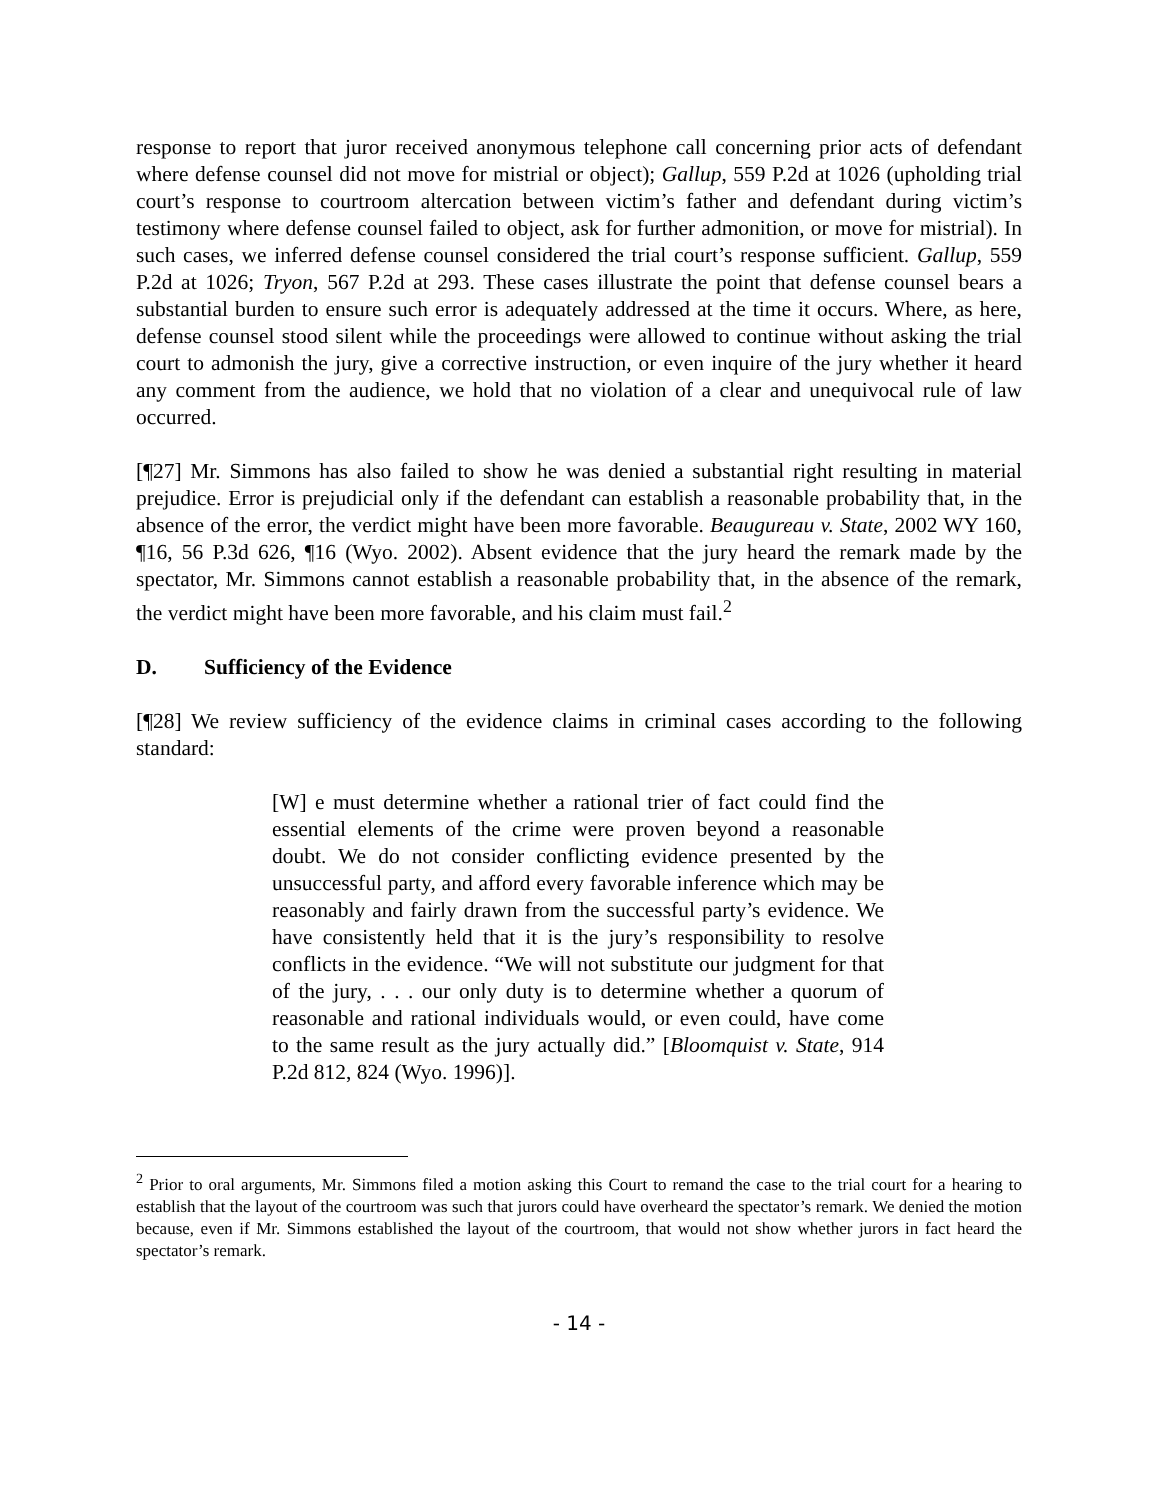response to report that juror received anonymous telephone call concerning prior acts of defendant where defense counsel did not move for mistrial or object); Gallup, 559 P.2d at 1026 (upholding trial court’s response to courtroom altercation between victim’s father and defendant during victim’s testimony where defense counsel failed to object, ask for further admonition, or move for mistrial). In such cases, we inferred defense counsel considered the trial court’s response sufficient. Gallup, 559 P.2d at 1026; Tryon, 567 P.2d at 293. These cases illustrate the point that defense counsel bears a substantial burden to ensure such error is adequately addressed at the time it occurs. Where, as here, defense counsel stood silent while the proceedings were allowed to continue without asking the trial court to admonish the jury, give a corrective instruction, or even inquire of the jury whether it heard any comment from the audience, we hold that no violation of a clear and unequivocal rule of law occurred.
[¶27] Mr. Simmons has also failed to show he was denied a substantial right resulting in material prejudice. Error is prejudicial only if the defendant can establish a reasonable probability that, in the absence of the error, the verdict might have been more favorable. Beaugureau v. State, 2002 WY 160, ¶16, 56 P.3d 626, ¶16 (Wyo. 2002). Absent evidence that the jury heard the remark made by the spectator, Mr. Simmons cannot establish a reasonable probability that, in the absence of the remark, the verdict might have been more favorable, and his claim must fail.<sup>2</sup>
D. Sufficiency of the Evidence
[¶28] We review sufficiency of the evidence claims in criminal cases according to the following standard:
[W] e must determine whether a rational trier of fact could find the essential elements of the crime were proven beyond a reasonable doubt. We do not consider conflicting evidence presented by the unsuccessful party, and afford every favorable inference which may be reasonably and fairly drawn from the successful party’s evidence. We have consistently held that it is the jury’s responsibility to resolve conflicts in the evidence. “We will not substitute our judgment for that of the jury, . . . our only duty is to determine whether a quorum of reasonable and rational individuals would, or even could, have come to the same result as the jury actually did.” [Bloomquist v. State, 914 P.2d 812, 824 (Wyo. 1996)].
<sup>2</sup> Prior to oral arguments, Mr. Simmons filed a motion asking this Court to remand the case to the trial court for a hearing to establish that the layout of the courtroom was such that jurors could have overheard the spectator’s remark. We denied the motion because, even if Mr. Simmons established the layout of the courtroom, that would not show whether jurors in fact heard the spectator’s remark.
- 14 -